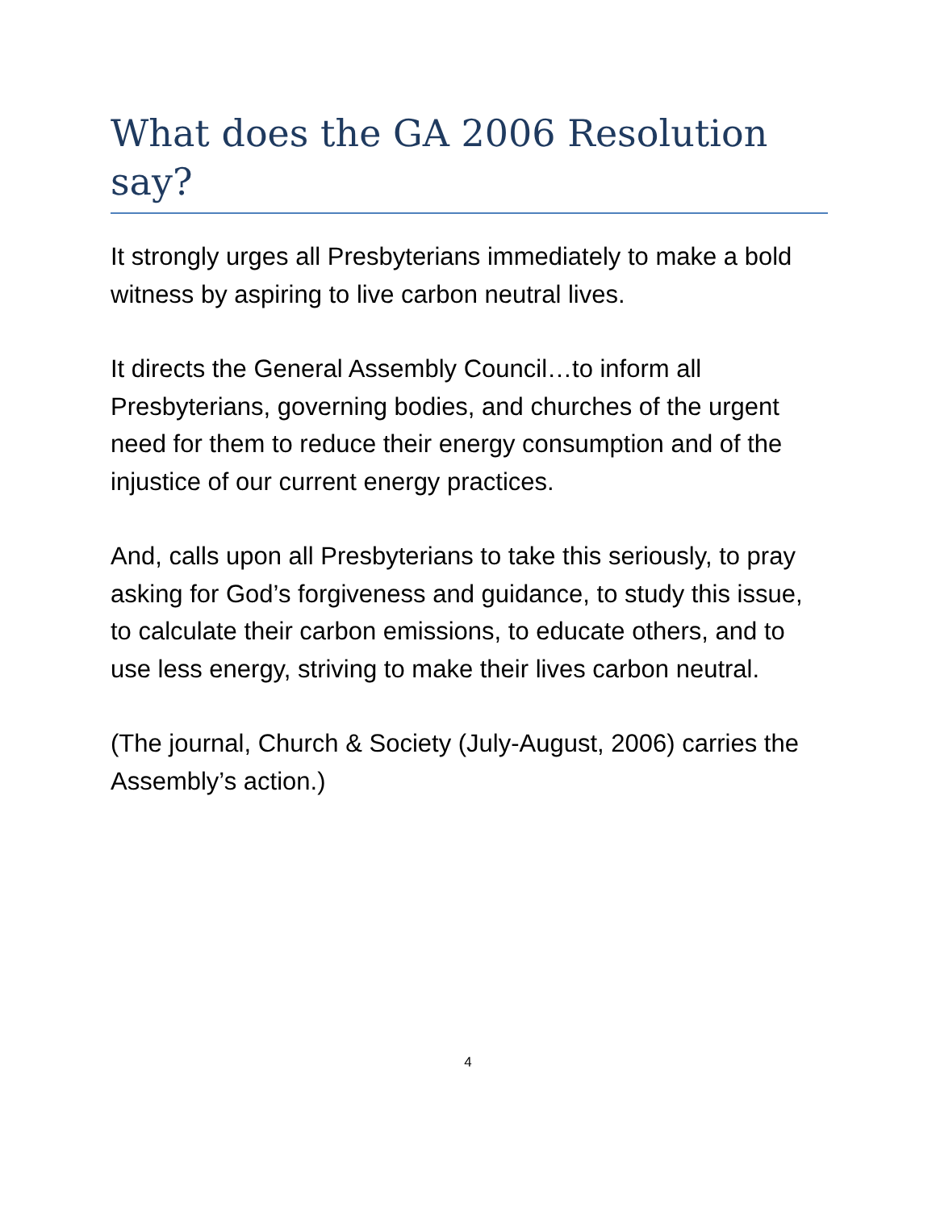What does the GA 2006 Resolution say?
It strongly urges all Presbyterians immediately to make a bold witness by aspiring to live carbon neutral lives.
It directs the General Assembly Council…to inform all Presbyterians, governing bodies, and churches of the urgent need for them to reduce their energy consumption and of the injustice of our current energy practices.
And, calls upon all Presbyterians to take this seriously, to pray asking for God’s forgiveness and guidance, to study this issue, to calculate their carbon emissions, to educate others, and to use less energy, striving to make their lives carbon neutral.
(The journal, Church & Society (July-August, 2006) carries the Assembly’s action.)
4